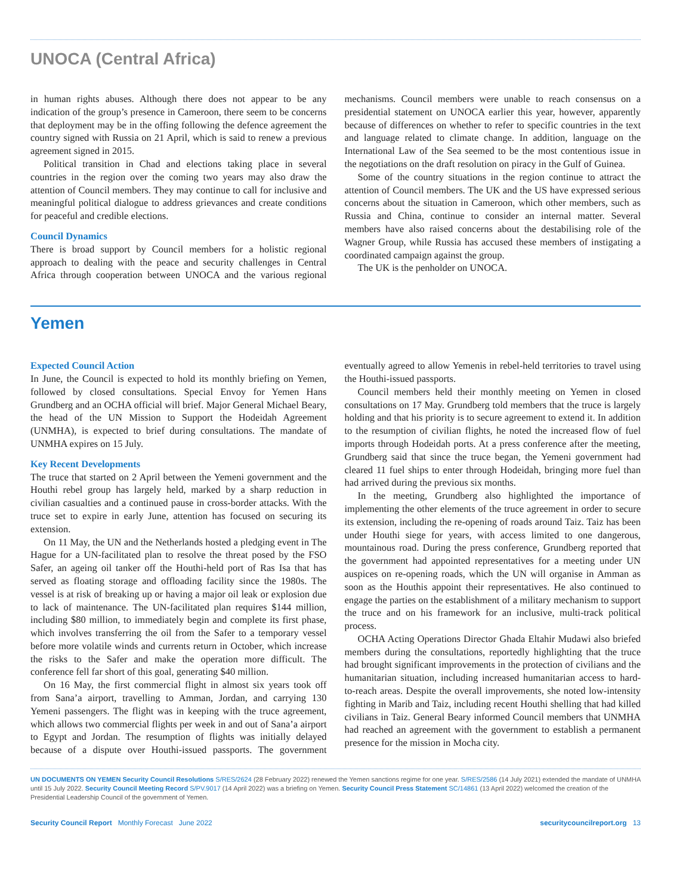UNOCA (Central Africa)
in human rights abuses. Although there does not appear to be any indication of the group’s presence in Cameroon, there seem to be concerns that deployment may be in the offing following the defence agreement the country signed with Russia on 21 April, which is said to renew a previous agreement signed in 2015.
Political transition in Chad and elections taking place in several countries in the region over the coming two years may also draw the attention of Council members. They may continue to call for inclusive and meaningful political dialogue to address grievances and create conditions for peaceful and credible elections.
Council Dynamics
There is broad support by Council members for a holistic regional approach to dealing with the peace and security challenges in Central Africa through cooperation between UNOCA and the various regional mechanisms. Council members were unable to reach consensus on a presidential statement on UNOCA earlier this year, however, apparently because of differences on whether to refer to specific countries in the text and language related to climate change. In addition, language on the International Law of the Sea seemed to be the most contentious issue in the negotiations on the draft resolution on piracy in the Gulf of Guinea.
Some of the country situations in the region continue to attract the attention of Council members. The UK and the US have expressed serious concerns about the situation in Cameroon, which other members, such as Russia and China, continue to consider an internal matter. Several members have also raised concerns about the destabilising role of the Wagner Group, while Russia has accused these members of instigating a coordinated campaign against the group.
The UK is the penholder on UNOCA.
Yemen
Expected Council Action
In June, the Council is expected to hold its monthly briefing on Yemen, followed by closed consultations. Special Envoy for Yemen Hans Grundberg and an OCHA official will brief. Major General Michael Beary, the head of the UN Mission to Support the Hodeidah Agreement (UNMHA), is expected to brief during consultations. The mandate of UNMHA expires on 15 July.
Key Recent Developments
The truce that started on 2 April between the Yemeni government and the Houthi rebel group has largely held, marked by a sharp reduction in civilian casualties and a continued pause in cross-border attacks. With the truce set to expire in early June, attention has focused on securing its extension.
On 11 May, the UN and the Netherlands hosted a pledging event in The Hague for a UN-facilitated plan to resolve the threat posed by the FSO Safer, an ageing oil tanker off the Houthi-held port of Ras Isa that has served as floating storage and offloading facility since the 1980s. The vessel is at risk of breaking up or having a major oil leak or explosion due to lack of maintenance. The UN-facilitated plan requires $144 million, including $80 million, to immediately begin and complete its first phase, which involves transferring the oil from the Safer to a temporary vessel before more volatile winds and currents return in October, which increase the risks to the Safer and make the operation more difficult. The conference fell far short of this goal, generating $40 million.
On 16 May, the first commercial flight in almost six years took off from Sana’a airport, travelling to Amman, Jordan, and carrying 130 Yemeni passengers. The flight was in keeping with the truce agreement, which allows two commercial flights per week in and out of Sana’a airport to Egypt and Jordan. The resumption of flights was initially delayed because of a dispute over Houthi-issued passports. The government eventually agreed to allow Yemenis in rebel-held territories to travel using the Houthi-issued passports.
Council members held their monthly meeting on Yemen in closed consultations on 17 May. Grundberg told members that the truce is largely holding and that his priority is to secure agreement to extend it. In addition to the resumption of civilian flights, he noted the increased flow of fuel imports through Hodeidah ports. At a press conference after the meeting, Grundberg said that since the truce began, the Yemeni government had cleared 11 fuel ships to enter through Hodeidah, bringing more fuel than had arrived during the previous six months.
In the meeting, Grundberg also highlighted the importance of implementing the other elements of the truce agreement in order to secure its extension, including the re-opening of roads around Taiz. Taiz has been under Houthi siege for years, with access limited to one dangerous, mountainous road. During the press conference, Grundberg reported that the government had appointed representatives for a meeting under UN auspices on re-opening roads, which the UN will organise in Amman as soon as the Houthis appoint their representatives. He also continued to engage the parties on the establishment of a military mechanism to support the truce and on his framework for an inclusive, multi-track political process.
OCHA Acting Operations Director Ghada Eltahir Mudawi also briefed members during the consultations, reportedly highlighting that the truce had brought significant improvements in the protection of civilians and the humanitarian situation, including increased humanitarian access to hard-to-reach areas. Despite the overall improvements, she noted low-intensity fighting in Marib and Taiz, including recent Houthi shelling that had killed civilians in Taiz. General Beary informed Council members that UNMHA had reached an agreement with the government to establish a permanent presence for the mission in Mocha city.
UN DOCUMENTS ON YEMEN Security Council Resolutions S/RES/2624 (28 February 2022) renewed the Yemen sanctions regime for one year. S/RES/2586 (14 July 2021) extended the mandate of UNMHA until 15 July 2022. Security Council Meeting Record S/PV.9017 (14 April 2022) was a briefing on Yemen. Security Council Press Statement SC/14861 (13 April 2022) welcomed the creation of the Presidential Leadership Council of the government of Yemen.
Security Council Report Monthly Forecast June 2022
securitycouncilreport.org 13